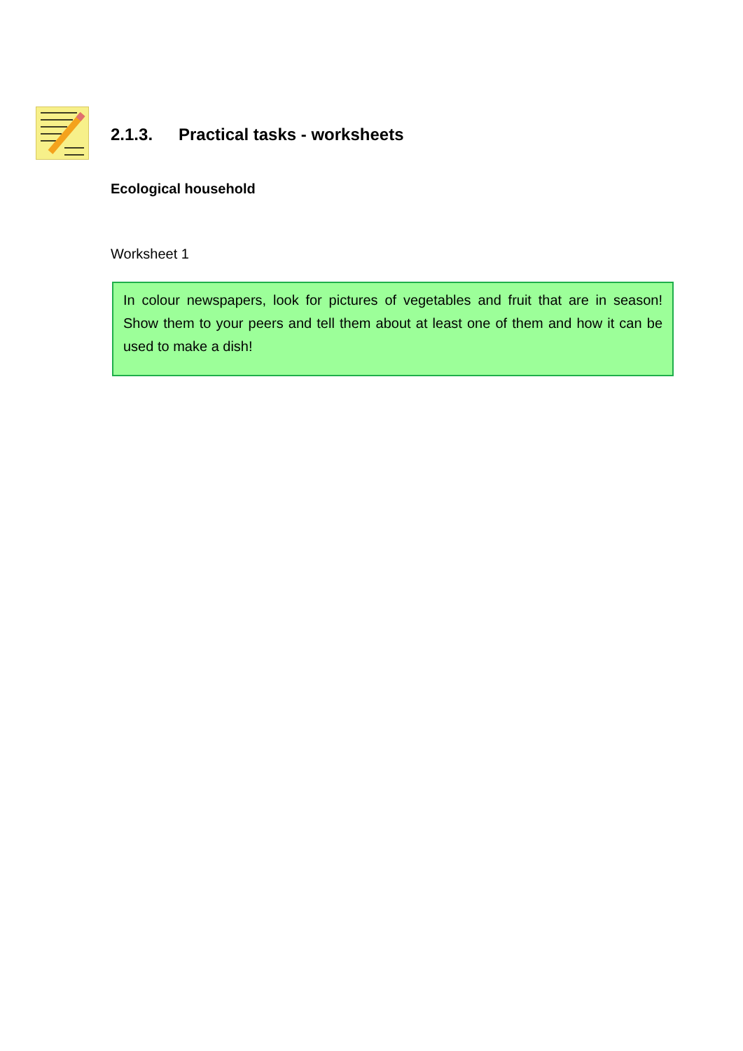2.1.3. Practical tasks - worksheets
Ecological household
Worksheet 1
In colour newspapers, look for pictures of vegetables and fruit that are in season! Show them to your peers and tell them about at least one of them and how it can be used to make a dish!